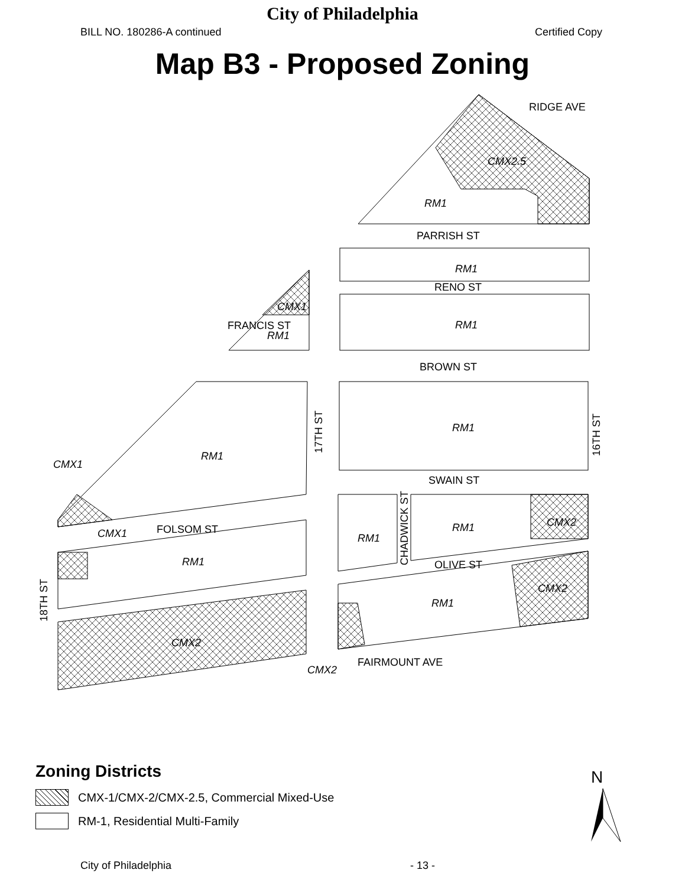City of Philadelphia
BILL NO. 180286-A continued Certified Copy
Map B3 - Proposed Zoning
CMX2.5
RM1
RM1
RM1
CMX1
RM1
RM1
RM1
CMX1
CMX1
RM1
CMX2
RM1
RM1
CMX2
CMX2
RM1
CMX2
PARRISH ST
RENO ST
BROWN ST
SWAIN ST
FOLSOM ST
OLIVE ST
FAIRMOUNT AVE
RIDGE AVE
FRANCIS ST
17TH ST
16TH ST
18TH ST
CHADWICK ST
Zoning Districts
CMX-1/CMX-2/CMX-2.5, Commercial Mixed-Use
RM-1, Residential Multi-Family
N
City of Philadelphia - 13 -